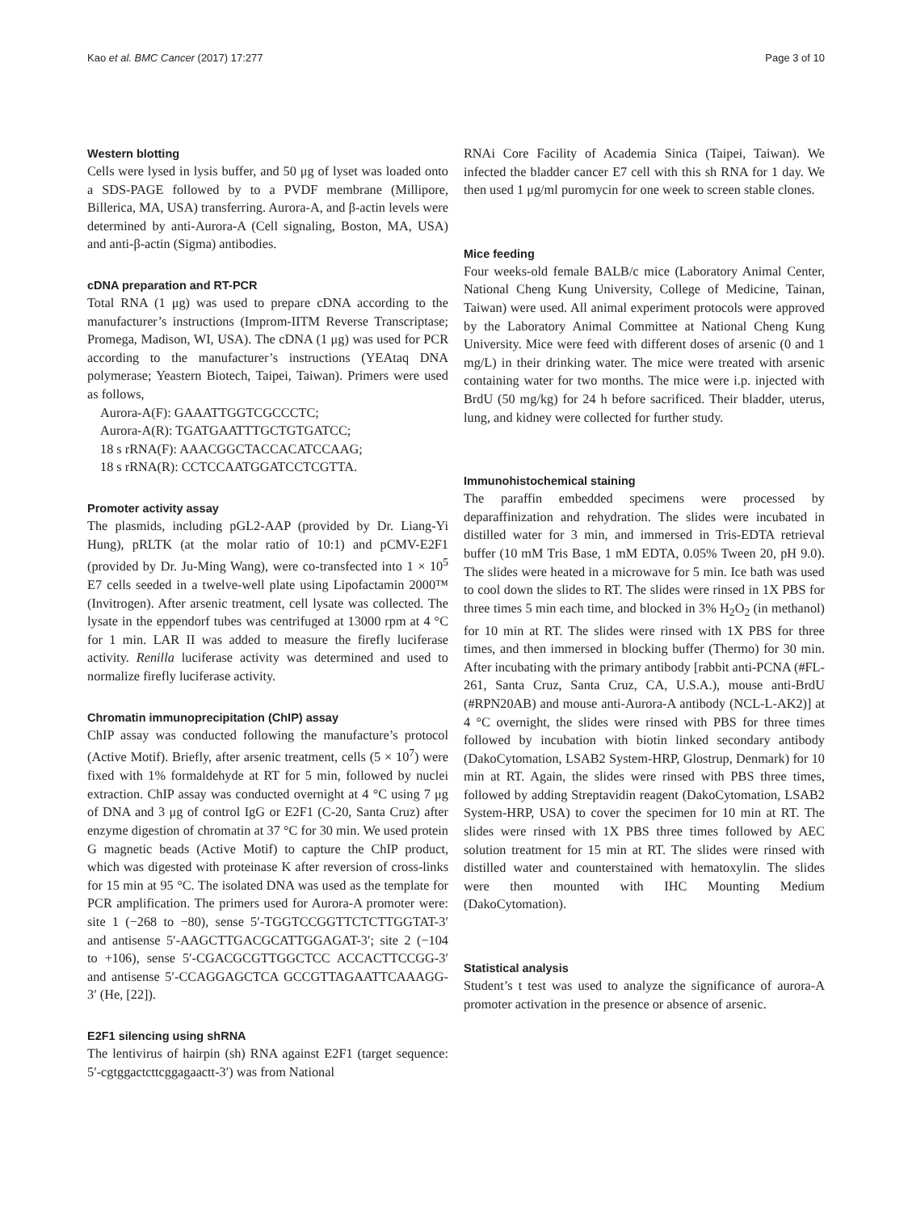Kao et al. BMC Cancer (2017) 17:277 Page 3 of 10
Western blotting
Cells were lysed in lysis buffer, and 50 μg of lyset was loaded onto a SDS-PAGE followed by to a PVDF membrane (Millipore, Billerica, MA, USA) transferring. Aurora-A, and β-actin levels were determined by anti-Aurora-A (Cell signaling, Boston, MA, USA) and anti-β-actin (Sigma) antibodies.
cDNA preparation and RT-PCR
Total RNA (1 μg) was used to prepare cDNA according to the manufacturer’s instructions (Improm-IITM Reverse Transcriptase; Promega, Madison, WI, USA). The cDNA (1 μg) was used for PCR according to the manufacturer’s instructions (YEAtaq DNA polymerase; Yeastern Biotech, Taipei, Taiwan). Primers were used as follows,
Aurora-A(F): GAAATTGGTCGCCCTC;
Aurora-A(R): TGATGAATTTGCTGTGATCC;
18 s rRNA(F): AAACGGCTACCACATCCAAG;
18 s rRNA(R): CCTCCAATGGATCCTCGTTA.
Promoter activity assay
The plasmids, including pGL2-AAP (provided by Dr. Liang-Yi Hung), pRLTK (at the molar ratio of 10:1) and pCMV-E2F1 (provided by Dr. Ju-Ming Wang), were co-transfected into 1 × 10<sup>5</sup> E7 cells seeded in a twelve-well plate using Lipofactamin 2000™ (Invitrogen). After arsenic treatment, cell lysate was collected. The lysate in the eppendorf tubes was centrifuged at 13000 rpm at 4 °C for 1 min. LAR II was added to measure the firefly luciferase activity. Renilla luciferase activity was determined and used to normalize firefly luciferase activity.
Chromatin immunoprecipitation (ChIP) assay
ChIP assay was conducted following the manufacture’s protocol (Active Motif). Briefly, after arsenic treatment, cells (5 × 10<sup>7</sup>) were fixed with 1% formaldehyde at RT for 5 min, followed by nuclei extraction. ChIP assay was conducted overnight at 4 °C using 7 μg of DNA and 3 μg of control IgG or E2F1 (C-20, Santa Cruz) after enzyme digestion of chromatin at 37 °C for 30 min. We used protein G magnetic beads (Active Motif) to capture the ChIP product, which was digested with proteinase K after reversion of cross-links for 15 min at 95 °C. The isolated DNA was used as the template for PCR amplification. The primers used for Aurora-A promoter were: site 1 (−268 to −80), sense 5′-TGGTCCGGTTCTCTTGGTAT-3′ and antisense 5′-AAGCTTGACGCATTGGAGAT-3′; site 2 (−104 to +106), sense 5′-CGACGCGTTGGCTCC ACCACTTCCGG-3′ and antisense 5′-CCAGGAGCTCA GCCGTTAGAATTCAAAGG-3′ (He, [22]).
E2F1 silencing using shRNA
The lentivirus of hairpin (sh) RNA against E2F1 (target sequence: 5′-cgtggactcttcggagaactt-3′) was from National
RNAi Core Facility of Academia Sinica (Taipei, Taiwan). We infected the bladder cancer E7 cell with this sh RNA for 1 day. We then used 1 μg/ml puromycin for one week to screen stable clones.
Mice feeding
Four weeks-old female BALB/c mice (Laboratory Animal Center, National Cheng Kung University, College of Medicine, Tainan, Taiwan) were used. All animal experiment protocols were approved by the Laboratory Animal Committee at National Cheng Kung University. Mice were feed with different doses of arsenic (0 and 1 mg/L) in their drinking water. The mice were treated with arsenic containing water for two months. The mice were i.p. injected with BrdU (50 mg/kg) for 24 h before sacrificed. Their bladder, uterus, lung, and kidney were collected for further study.
Immunohistochemical staining
The paraffin embedded specimens were processed by deparaffinization and rehydration. The slides were incubated in distilled water for 3 min, and immersed in Tris-EDTA retrieval buffer (10 mM Tris Base, 1 mM EDTA, 0.05% Tween 20, pH 9.0). The slides were heated in a microwave for 5 min. Ice bath was used to cool down the slides to RT. The slides were rinsed in 1X PBS for three times 5 min each time, and blocked in 3% H<sub>2</sub>O<sub>2</sub> (in methanol) for 10 min at RT. The slides were rinsed with 1X PBS for three times, and then immersed in blocking buffer (Thermo) for 30 min. After incubating with the primary antibody [rabbit anti-PCNA (#FL-261, Santa Cruz, Santa Cruz, CA, U.S.A.), mouse anti-BrdU (#RPN20AB) and mouse anti-Aurora-A antibody (NCL-L-AK2)] at 4 °C overnight, the slides were rinsed with PBS for three times followed by incubation with biotin linked secondary antibody (DakoCytomation, LSAB2 System-HRP, Glostrup, Denmark) for 10 min at RT. Again, the slides were rinsed with PBS three times, followed by adding Streptavidin reagent (DakoCytomation, LSAB2 System-HRP, USA) to cover the specimen for 10 min at RT. The slides were rinsed with 1X PBS three times followed by AEC solution treatment for 15 min at RT. The slides were rinsed with distilled water and counterstained with hematoxylin. The slides were then mounted with IHC Mounting Medium (DakoCytomation).
Statistical analysis
Student’s t test was used to analyze the significance of aurora-A promoter activation in the presence or absence of arsenic.